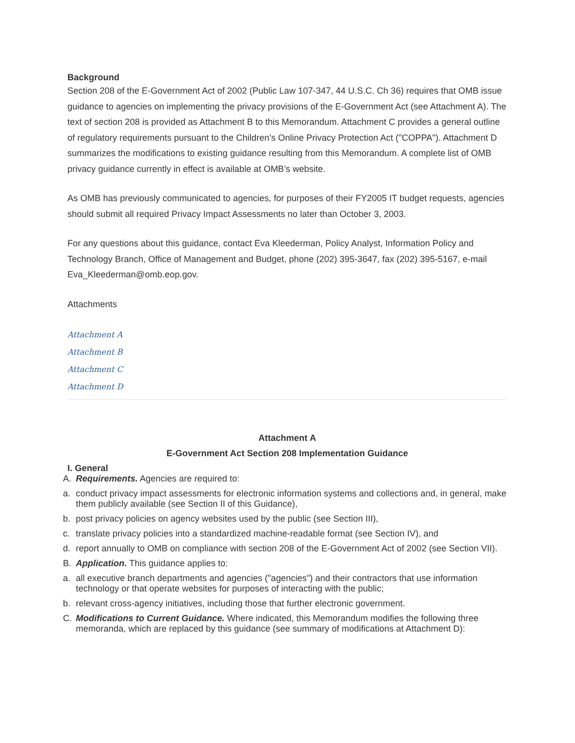Background
Section 208 of the E-Government Act of 2002 (Public Law 107-347, 44 U.S.C. Ch 36) requires that OMB issue guidance to agencies on implementing the privacy provisions of the E-Government Act (see Attachment A). The text of section 208 is provided as Attachment B to this Memorandum. Attachment C provides a general outline of regulatory requirements pursuant to the Children’s Online Privacy Protection Act ("COPPA"). Attachment D summarizes the modifications to existing guidance resulting from this Memorandum. A complete list of OMB privacy guidance currently in effect is available at OMB’s website.
As OMB has previously communicated to agencies, for purposes of their FY2005 IT budget requests, agencies should submit all required Privacy Impact Assessments no later than October 3, 2003.
For any questions about this guidance, contact Eva Kleederman, Policy Analyst, Information Policy and Technology Branch, Office of Management and Budget, phone (202) 395-3647, fax (202) 395-5167, e-mail Eva_Kleederman@omb.eop.gov.
Attachments
Attachment A
Attachment B
Attachment C
Attachment D
Attachment A
E-Government Act Section 208 Implementation Guidance
I. General
A. Requirements. Agencies are required to:
a. conduct privacy impact assessments for electronic information systems and collections and, in general, make them publicly available (see Section II of this Guidance),
b. post privacy policies on agency websites used by the public (see Section III),
c. translate privacy policies into a standardized machine-readable format (see Section IV), and
d. report annually to OMB on compliance with section 208 of the E-Government Act of 2002 (see Section VII).
B. Application. This guidance applies to:
a. all executive branch departments and agencies ("agencies") and their contractors that use information technology or that operate websites for purposes of interacting with the public;
b. relevant cross-agency initiatives, including those that further electronic government.
C. Modifications to Current Guidance. Where indicated, this Memorandum modifies the following three memoranda, which are replaced by this guidance (see summary of modifications at Attachment D):